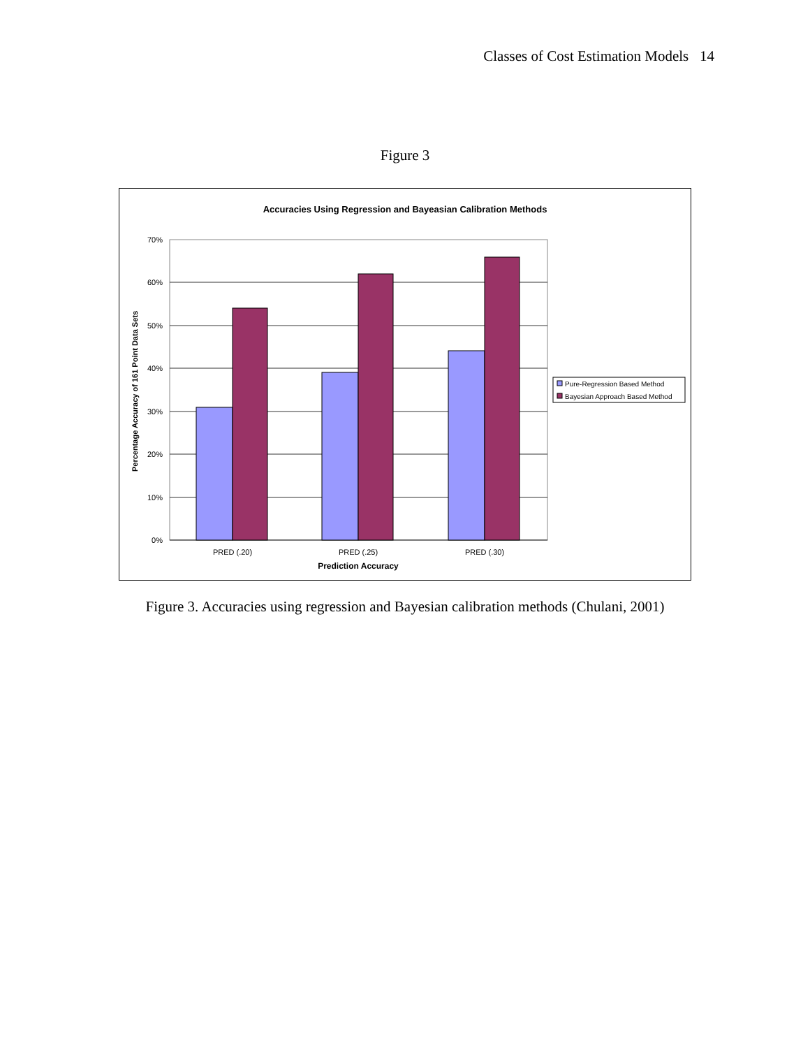Classes of Cost Estimation Models 14
Figure 3
Accuracies Using Regression and Bayeasian Calibration Methods
70%
60%
50%
40%
30%
20%
10%
0%
PRED (.20)
PRED (.25)
PRED (.30)
Prediction Accuracy
Percentage Accuracy of 161 Point Data Sets
Pure-Regression Based Method
Bayesian Approach Based Method
Figure 3. Accuracies using regression and Bayesian calibration methods (Chulani, 2001)